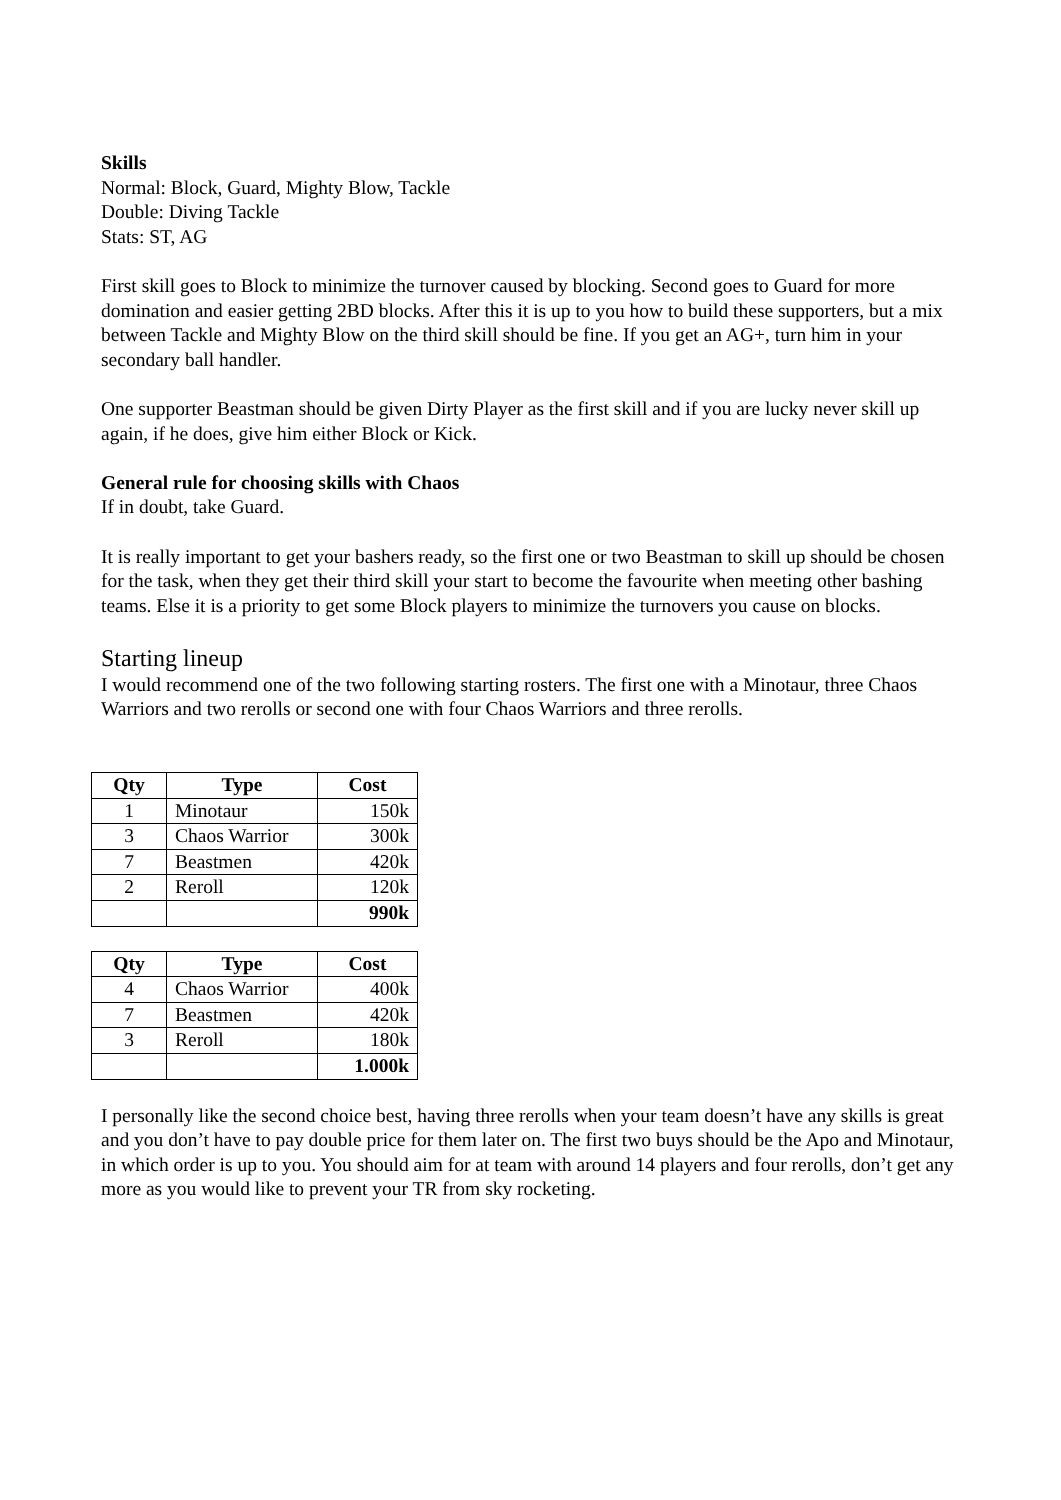Skills
Normal: Block, Guard, Mighty Blow, Tackle
Double: Diving Tackle
Stats: ST, AG
First skill goes to Block to minimize the turnover caused by blocking. Second goes to Guard for more domination and easier getting 2BD blocks. After this it is up to you how to build these supporters, but a mix between Tackle and Mighty Blow on the third skill should be fine. If you get an AG+, turn him in your secondary ball handler.
One supporter Beastman should be given Dirty Player as the first skill and if you are lucky never skill up again, if he does, give him either Block or Kick.
General rule for choosing skills with Chaos
If in doubt, take Guard.
It is really important to get your bashers ready, so the first one or two Beastman to skill up should be chosen for the task, when they get their third skill your start to become the favourite when meeting other bashing teams. Else it is a priority to get some Block players to minimize the turnovers you cause on blocks.
Starting lineup
I would recommend one of the two following starting rosters. The first one with a Minotaur, three Chaos Warriors and two rerolls or second one with four Chaos Warriors and three rerolls.
| Qty | Type | Cost |
| --- | --- | --- |
| 1 | Minotaur | 150k |
| 3 | Chaos Warrior | 300k |
| 7 | Beastmen | 420k |
| 2 | Reroll | 120k |
| | | 990k |
| Qty | Type | Cost |
| --- | --- | --- |
| 4 | Chaos Warrior | 400k |
| 7 | Beastmen | 420k |
| 3 | Reroll | 180k |
| | | 1.000k |
I personally like the second choice best, having three rerolls when your team doesn’t have any skills is great and you don’t have to pay double price for them later on. The first two buys should be the Apo and Minotaur, in which order is up to you. You should aim for at team with around 14 players and four rerolls, don’t get any more as you would like to prevent your TR from sky rocketing.